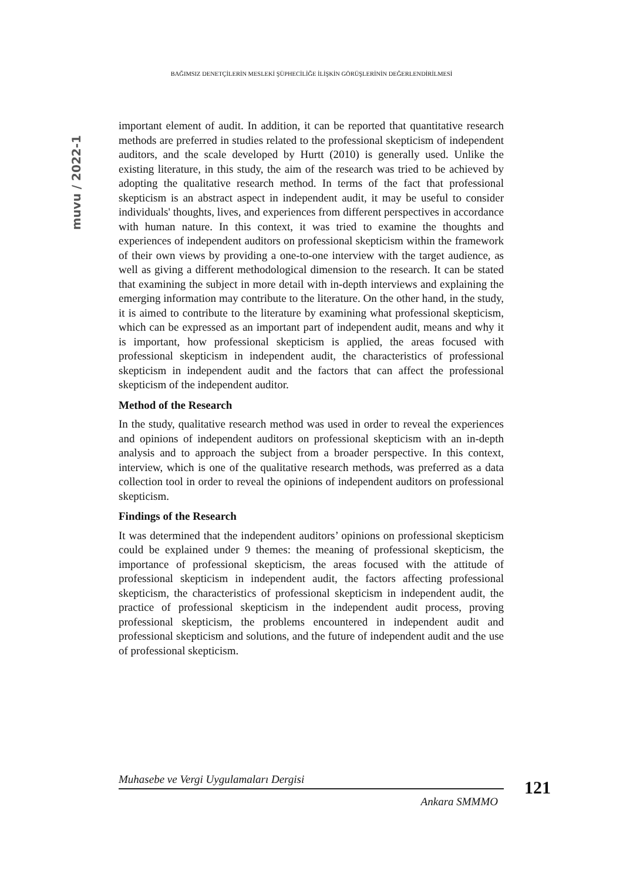BAĞIMSIZ DENETÇİLERİN MESLEKİ ŞÜPHECİLİĞE İLİŞKİN GÖRÜŞLERİNİN DEĞERLENDİRİLMESİ
muvu / 2022-1
important element of audit. In addition, it can be reported that quantitative research methods are preferred in studies related to the professional skepticism of independent auditors, and the scale developed by Hurtt (2010) is generally used. Unlike the existing literature, in this study, the aim of the research was tried to be achieved by adopting the qualitative research method. In terms of the fact that professional skepticism is an abstract aspect in independent audit, it may be useful to consider individuals' thoughts, lives, and experiences from different perspectives in accordance with human nature. In this context, it was tried to examine the thoughts and experiences of independent auditors on professional skepticism within the framework of their own views by providing a one-to-one interview with the target audience, as well as giving a different methodological dimension to the research. It can be stated that examining the subject in more detail with in-depth interviews and explaining the emerging information may contribute to the literature. On the other hand, in the study, it is aimed to contribute to the literature by examining what professional skepticism, which can be expressed as an important part of independent audit, means and why it is important, how professional skepticism is applied, the areas focused with professional skepticism in independent audit, the characteristics of professional skepticism in independent audit and the factors that can affect the professional skepticism of the independent auditor.
Method of the Research
In the study, qualitative research method was used in order to reveal the experiences and opinions of independent auditors on professional skepticism with an in-depth analysis and to approach the subject from a broader perspective. In this context, interview, which is one of the qualitative research methods, was preferred as a data collection tool in order to reveal the opinions of independent auditors on professional skepticism.
Findings of the Research
It was determined that the independent auditors’ opinions on professional skepticism could be explained under 9 themes: the meaning of professional skepticism, the importance of professional skepticism, the areas focused with the attitude of professional skepticism in independent audit, the factors affecting professional skepticism, the characteristics of professional skepticism in independent audit, the practice of professional skepticism in the independent audit process, proving professional skepticism, the problems encountered in independent audit and professional skepticism and solutions, and the future of independent audit and the use of professional skepticism.
Muhasebe ve Vergi Uygulamaları Dergisi
Ankara SMMMO
121